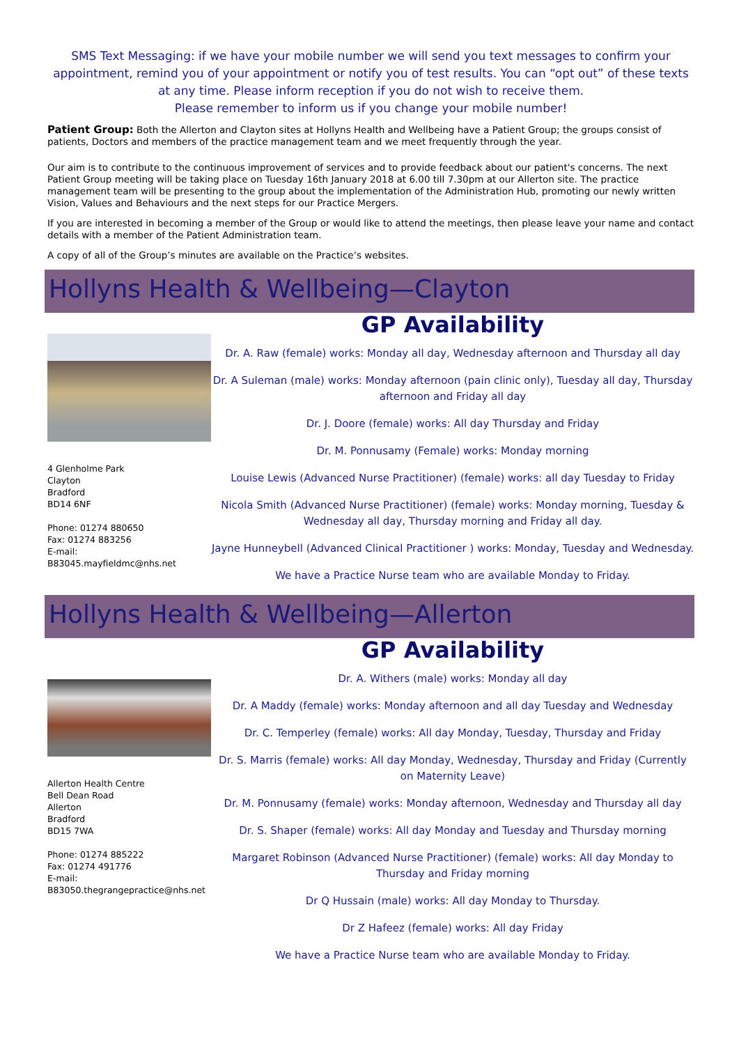SMS Text Messaging: if we have your mobile number we will send you text messages to confirm your appointment, remind you of your appointment or notify you of test results. You can “opt out” of these texts at any time. Please inform reception if you do not wish to receive them.
Please remember to inform us if you change your mobile number!
Patient Group: Both the Allerton and Clayton sites at Hollyns Health and Wellbeing have a Patient Group; the groups consist of patients, Doctors and members of the practice management team and we meet frequently through the year.
Our aim is to contribute to the continuous improvement of services and to provide feedback about our patient's concerns. The next Patient Group meeting will be taking place on Tuesday 16th January 2018 at 6.00 till 7.30pm at our Allerton site. The practice management team will be presenting to the group about the implementation of the Administration Hub, promoting our newly written Vision, Values and Behaviours and the next steps for our Practice Mergers.
If you are interested in becoming a member of the Group or would like to attend the meetings, then please leave your name and contact details with a member of the Patient Administration team.
A copy of all of the Group’s minutes are available on the Practice’s websites.
Hollyns Health & Wellbeing—Clayton
4 Glenholme Park
Clayton
Bradford
BD14 6NF
Phone: 01274 880650
Fax: 01274 883256
E-mail:
B83045.mayfieldmc@nhs.net
GP Availability
Dr. A. Raw (female) works: Monday all day, Wednesday afternoon and Thursday all day
Dr. A Suleman (male) works: Monday afternoon (pain clinic only), Tuesday all day, Thursday afternoon and Friday all day
Dr. J. Doore (female) works: All day Thursday and Friday
Dr. M. Ponnusamy (Female) works: Monday morning
Louise Lewis (Advanced Nurse Practitioner) (female) works: all day Tuesday to Friday
Nicola Smith (Advanced Nurse Practitioner) (female) works: Monday morning, Tuesday & Wednesday all day, Thursday morning and Friday all day.
Jayne Hunneybell (Advanced Clinical Practitioner ) works: Monday, Tuesday and Wednesday.
We have a Practice Nurse team who are available Monday to Friday.
Hollyns Health & Wellbeing—Allerton
Allerton Health Centre
Bell Dean Road
Allerton
Bradford
BD15 7WA
Phone: 01274 885222
Fax: 01274 491776
E-mail:
B83050.thegrangepractice@nhs.net
GP Availability
Dr. A. Withers (male) works: Monday all day
Dr. A Maddy (female) works: Monday afternoon and all day Tuesday and Wednesday
Dr. C. Temperley (female) works: All day Monday, Tuesday, Thursday and Friday
Dr. S. Marris (female) works: All day Monday, Wednesday, Thursday and Friday (Currently on Maternity Leave)
Dr. M. Ponnusamy (female) works: Monday afternoon, Wednesday and Thursday all day
Dr. S. Shaper (female) works: All day Monday and Tuesday and Thursday morning
Margaret Robinson (Advanced Nurse Practitioner) (female) works: All day Monday to Thursday and Friday morning
Dr Q Hussain (male) works: All day Monday to Thursday.
Dr Z Hafeez (female) works: All day Friday
We have a Practice Nurse team who are available Monday to Friday.